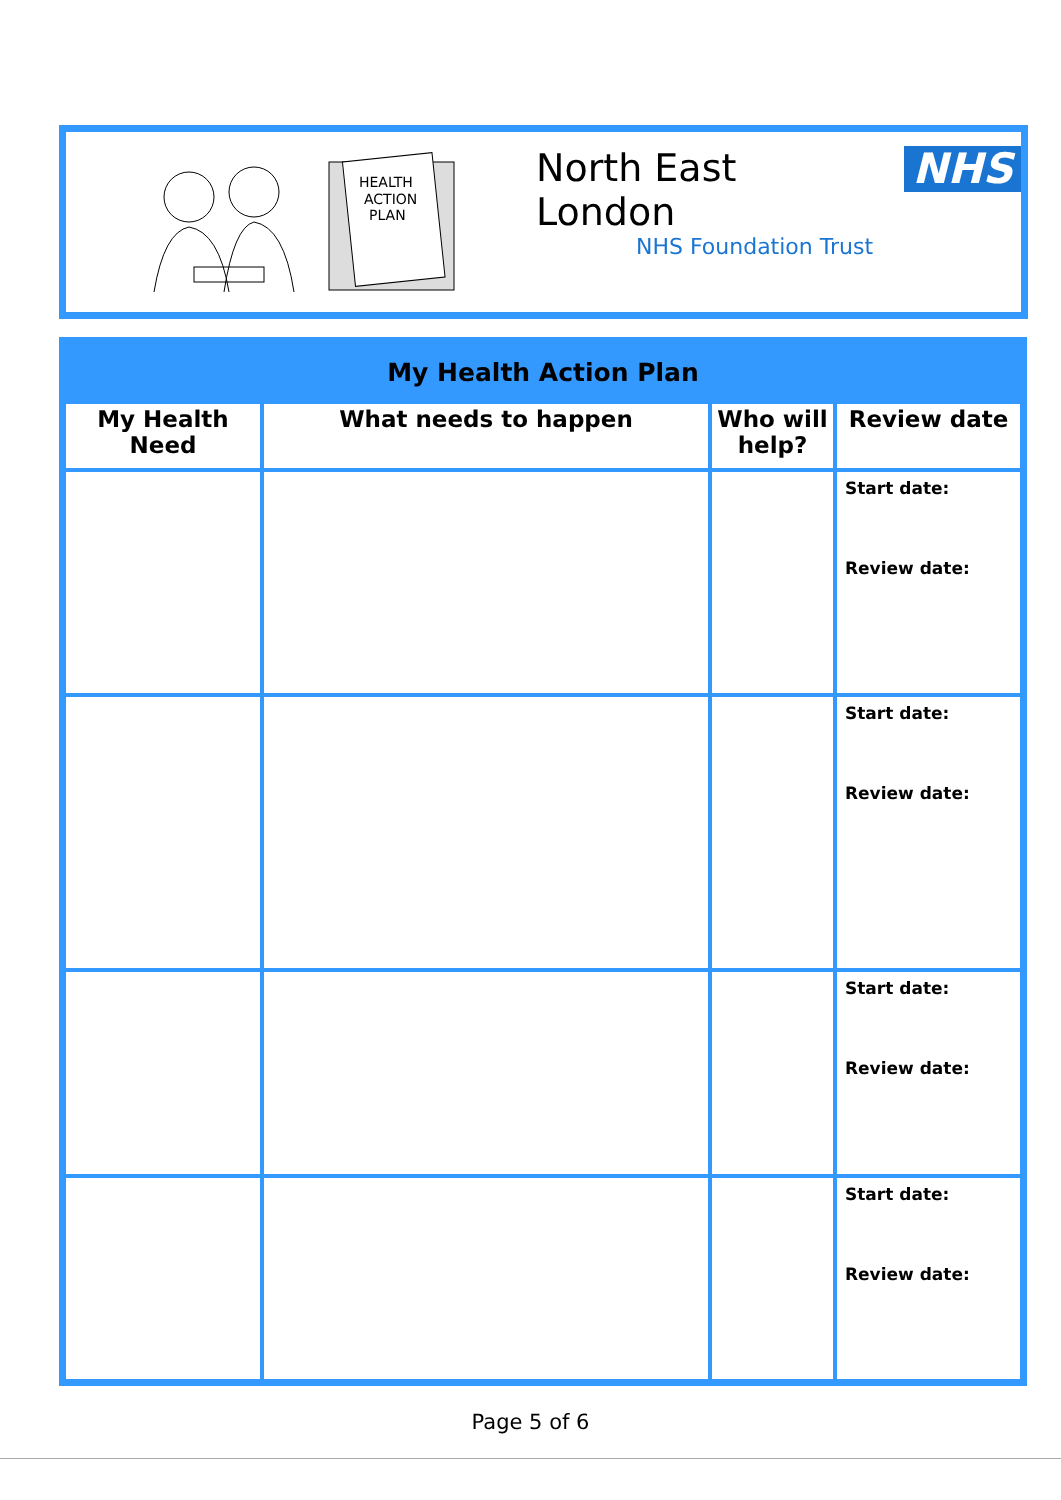HEALTH
ACTION
PLAN
North East London NHS
NHS Foundation Trust
| My Health Action Plan | | | |
| --- | --- | --- | --- |
| My Health Need | What needs to happen | Who will help? | Review date |
| | | | Start date: Review date: |
| | | | Start date: Review date: |
| | | | Start date: Review date: |
| | | | Start date: Review date: |
Page 5 of 6